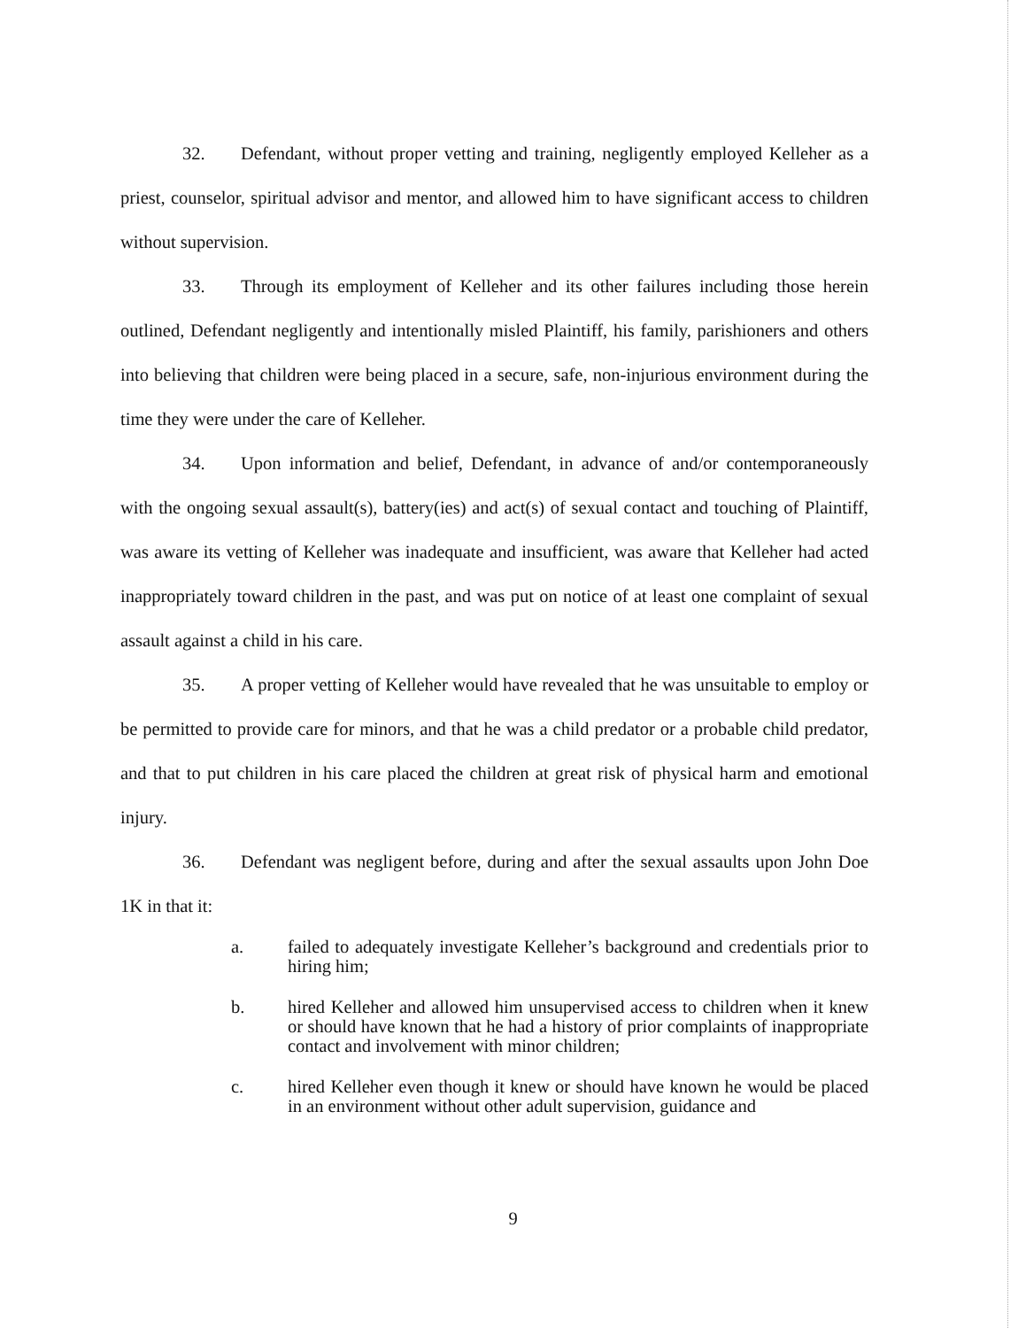32. Defendant, without proper vetting and training, negligently employed Kelleher as a priest, counselor, spiritual advisor and mentor, and allowed him to have significant access to children without supervision.
33. Through its employment of Kelleher and its other failures including those herein outlined, Defendant negligently and intentionally misled Plaintiff, his family, parishioners and others into believing that children were being placed in a secure, safe, non-injurious environment during the time they were under the care of Kelleher.
34. Upon information and belief, Defendant, in advance of and/or contemporaneously with the ongoing sexual assault(s), battery(ies) and act(s) of sexual contact and touching of Plaintiff, was aware its vetting of Kelleher was inadequate and insufficient, was aware that Kelleher had acted inappropriately toward children in the past, and was put on notice of at least one complaint of sexual assault against a child in his care.
35. A proper vetting of Kelleher would have revealed that he was unsuitable to employ or be permitted to provide care for minors, and that he was a child predator or a probable child predator, and that to put children in his care placed the children at great risk of physical harm and emotional injury.
36. Defendant was negligent before, during and after the sexual assaults upon John Doe 1K in that it:
a. failed to adequately investigate Kelleher’s background and credentials prior to hiring him;
b. hired Kelleher and allowed him unsupervised access to children when it knew or should have known that he had a history of prior complaints of inappropriate contact and involvement with minor children;
c. hired Kelleher even though it knew or should have known he would be placed in an environment without other adult supervision, guidance and
9